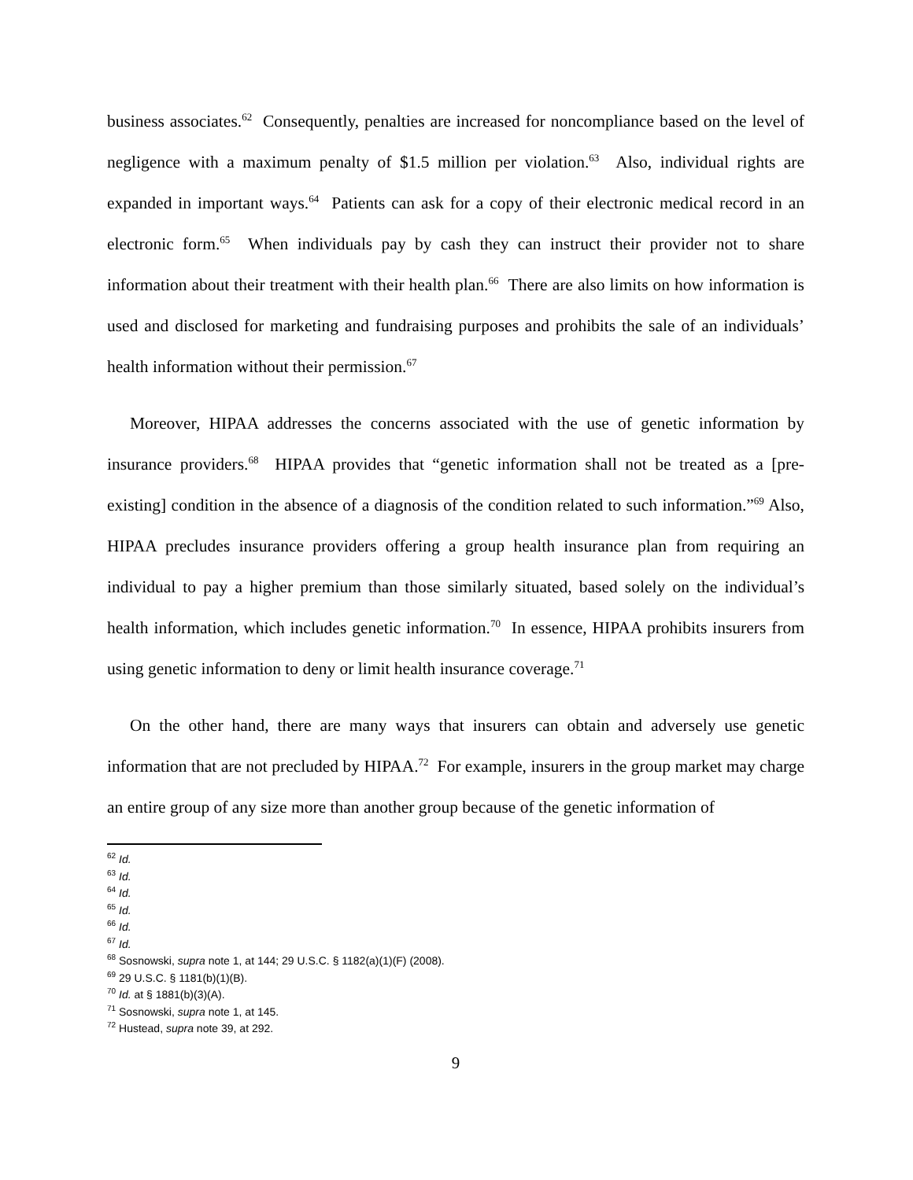business associates.<sup>62</sup> Consequently, penalties are increased for noncompliance based on the level of negligence with a maximum penalty of $1.5 million per violation.<sup>63</sup> Also, individual rights are expanded in important ways.<sup>64</sup> Patients can ask for a copy of their electronic medical record in an electronic form.<sup>65</sup> When individuals pay by cash they can instruct their provider not to share information about their treatment with their health plan.<sup>66</sup> There are also limits on how information is used and disclosed for marketing and fundraising purposes and prohibits the sale of an individuals’ health information without their permission.<sup>67</sup>
Moreover, HIPAA addresses the concerns associated with the use of genetic information by insurance providers.<sup>68</sup> HIPAA provides that “genetic information shall not be treated as a [pre-existing] condition in the absence of a diagnosis of the condition related to such information.”<sup>69</sup> Also, HIPAA precludes insurance providers offering a group health insurance plan from requiring an individual to pay a higher premium than those similarly situated, based solely on the individual’s health information, which includes genetic information.<sup>70</sup> In essence, HIPAA prohibits insurers from using genetic information to deny or limit health insurance coverage.<sup>71</sup>
On the other hand, there are many ways that insurers can obtain and adversely use genetic information that are not precluded by HIPAA.<sup>72</sup> For example, insurers in the group market may charge an entire group of any size more than another group because of the genetic information of
<sup>62</sup> Id.
<sup>63</sup> Id.
<sup>64</sup> Id.
<sup>65</sup> Id.
<sup>66</sup> Id.
<sup>67</sup> Id.
<sup>68</sup> Sosnowski, supra note 1, at 144; 29 U.S.C. § 1182(a)(1)(F) (2008).
<sup>69</sup> 29 U.S.C. § 1181(b)(1)(B).
<sup>70</sup> Id. at § 1881(b)(3)(A).
<sup>71</sup> Sosnowski, supra note 1, at 145.
<sup>72</sup> Hustead, supra note 39, at 292.
9